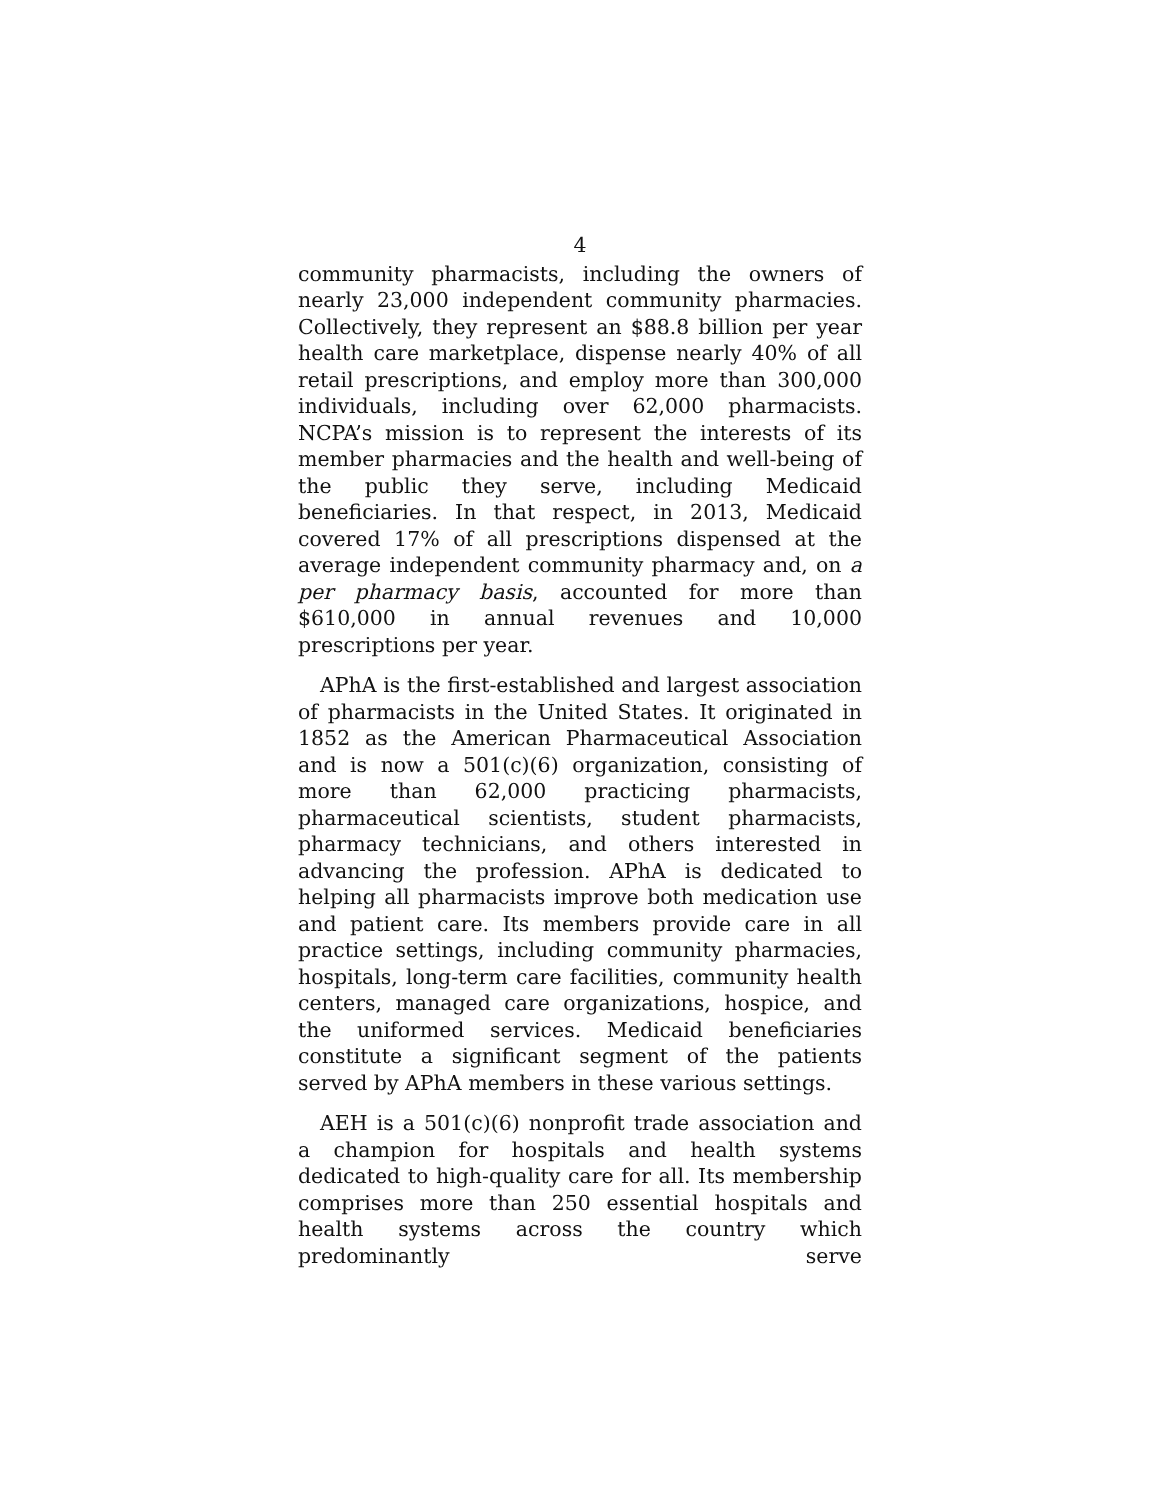4
community pharmacists, including the owners of nearly 23,000 independent community pharmacies. Collectively, they represent an $88.8 billion per year health care marketplace, dispense nearly 40% of all retail prescriptions, and employ more than 300,000 individuals, including over 62,000 pharmacists. NCPA’s mission is to represent the interests of its member pharmacies and the health and well-being of the public they serve, including Medicaid beneficiaries. In that respect, in 2013, Medicaid covered 17% of all prescriptions dispensed at the average independent community pharmacy and, on a per pharmacy basis, accounted for more than $610,000 in annual revenues and 10,000 prescriptions per year.
APhA is the first-established and largest association of pharmacists in the United States. It originated in 1852 as the American Pharmaceutical Association and is now a 501(c)(6) organization, consisting of more than 62,000 practicing pharmacists, pharmaceutical scientists, student pharmacists, pharmacy technicians, and others interested in advancing the profession. APhA is dedicated to helping all pharmacists improve both medication use and patient care. Its members provide care in all practice settings, including community pharmacies, hospitals, long-term care facilities, community health centers, managed care organizations, hospice, and the uniformed services. Medicaid beneficiaries constitute a significant segment of the patients served by APhA members in these various settings.
AEH is a 501(c)(6) nonprofit trade association and a champion for hospitals and health systems dedicated to high-quality care for all. Its membership comprises more than 250 essential hospitals and health systems across the country which predominantly serve